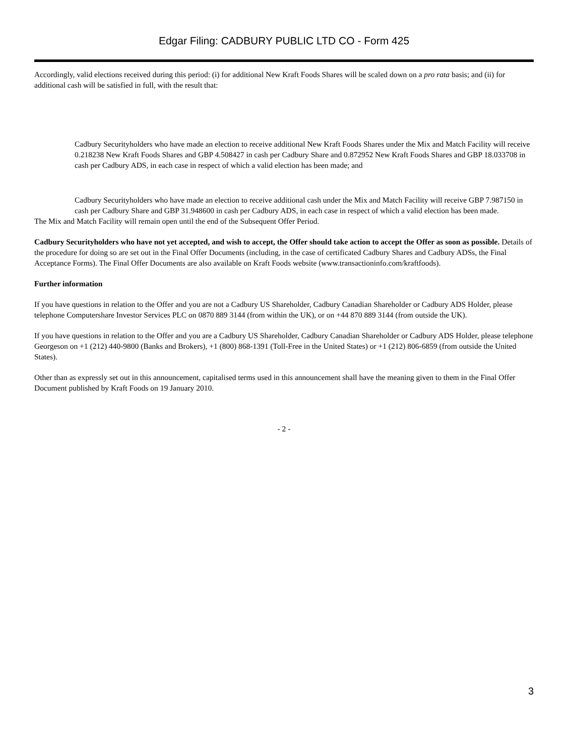Edgar Filing: CADBURY PUBLIC LTD CO - Form 425
Accordingly, valid elections received during this period: (i) for additional New Kraft Foods Shares will be scaled down on a pro rata basis; and (ii) for additional cash will be satisfied in full, with the result that:
Cadbury Securityholders who have made an election to receive additional New Kraft Foods Shares under the Mix and Match Facility will receive 0.218238 New Kraft Foods Shares and GBP 4.508427 in cash per Cadbury Share and 0.872952 New Kraft Foods Shares and GBP 18.033708 in cash per Cadbury ADS, in each case in respect of which a valid election has been made; and
Cadbury Securityholders who have made an election to receive additional cash under the Mix and Match Facility will receive GBP 7.987150 in cash per Cadbury Share and GBP 31.948600 in cash per Cadbury ADS, in each case in respect of which a valid election has been made.
The Mix and Match Facility will remain open until the end of the Subsequent Offer Period.
Cadbury Securityholders who have not yet accepted, and wish to accept, the Offer should take action to accept the Offer as soon as possible. Details of the procedure for doing so are set out in the Final Offer Documents (including, in the case of certificated Cadbury Shares and Cadbury ADSs, the Final Acceptance Forms). The Final Offer Documents are also available on Kraft Foods website (www.transactioninfo.com/kraftfoods).
Further information
If you have questions in relation to the Offer and you are not a Cadbury US Shareholder, Cadbury Canadian Shareholder or Cadbury ADS Holder, please telephone Computershare Investor Services PLC on 0870 889 3144 (from within the UK), or on +44 870 889 3144 (from outside the UK).
If you have questions in relation to the Offer and you are a Cadbury US Shareholder, Cadbury Canadian Shareholder or Cadbury ADS Holder, please telephone Georgeson on +1 (212) 440-9800 (Banks and Brokers), +1 (800) 868-1391 (Toll-Free in the United States) or +1 (212) 806-6859 (from outside the United States).
Other than as expressly set out in this announcement, capitalised terms used in this announcement shall have the meaning given to them in the Final Offer Document published by Kraft Foods on 19 January 2010.
- 2 -
3